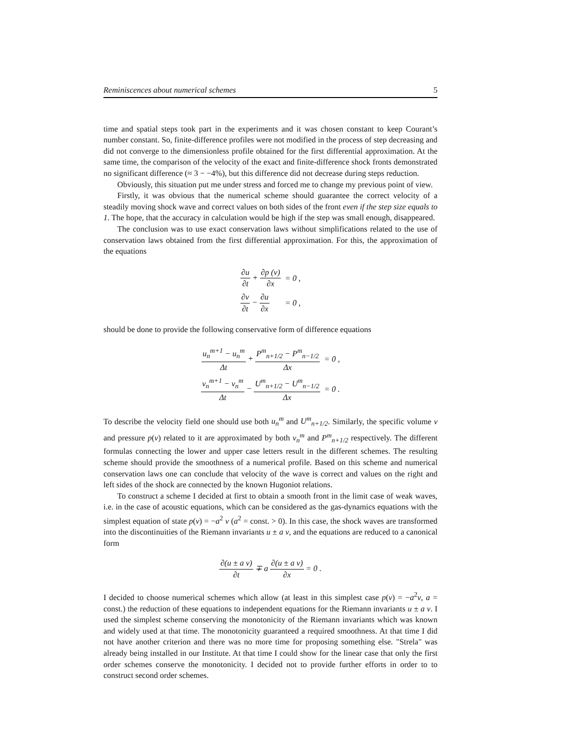Reminiscences about numerical schemes 5
time and spatial steps took part in the experiments and it was chosen constant to keep Courant’s number constant. So, finite-difference profiles were not modified in the process of step decreasing and did not converge to the dimensionless profile obtained for the first differential approximation. At the same time, the comparison of the velocity of the exact and finite-difference shock fronts demonstrated no significant difference (≈ 3 − −4%), but this difference did not decrease during steps reduction.
Obviously, this situation put me under stress and forced me to change my previous point of view.
Firstly, it was obvious that the numerical scheme should guarantee the correct velocity of a steadily moving shock wave and correct values on both sides of the front even if the step size equals to 1. The hope, that the accuracy in calculation would be high if the step was small enough, disappeared.
The conclusion was to use exact conservation laws without simplifications related to the use of conservation laws obtained from the first differential approximation. For this, the approximation of the equations
| ∂u ∂t + ∂p (v) ∂x | = 0 , |
| ∂v ∂t − ∂u ∂x | = 0 , |
should be done to provide the following conservative form of difference equations
| u<sub>n</sub><sup>m+1</sup> − u<sub>n</sub><sup>m</sup> Δt + P<sup>m</sup><sub>n+1/2</sub> − P<sup>m</sup><sub>n−1/2</sub> Δx | = 0 , |
| v<sub>n</sub><sup>m+1</sup> − v<sub>n</sub><sup>m</sup> Δt − U<sup>m</sup><sub>n+1/2</sub> − U<sup>m</sup><sub>n−1/2</sub> Δx | = 0 . |
To describe the velocity field one should use both u<sub>n</sub><sup>m</sup> and U<sup>m</sup><sub>n+1/2</sub>. Similarly, the specific volume v and pressure p(v) related to it are approximated by both v<sub>n</sub><sup>m</sup> and P<sup>m</sup><sub>n+1/2</sub> respectively. The different formulas connecting the lower and upper case letters result in the different schemes. The resulting scheme should provide the smoothness of a numerical profile. Based on this scheme and numerical conservation laws one can conclude that velocity of the wave is correct and values on the right and left sides of the shock are connected by the known Hugoniot relations.
To construct a scheme I decided at first to obtain a smooth front in the limit case of weak waves, i.e. in the case of acoustic equations, which can be considered as the gas-dynamics equations with the simplest equation of state p(v) = −a<sup>2</sup> v (a<sup>2</sup> = const. > 0). In this case, the shock waves are transformed into the discontinuities of the Riemann invariants u ± a v, and the equations are reduced to a canonical form
∂(u ± a v) ∂t ∓ a ∂(u ± a v) ∂x = 0 .
I decided to choose numerical schemes which allow (at least in this simplest case p(v) = −a<sup>2</sup>v, a = const.) the reduction of these equations to independent equations for the Riemann invariants u ± a v. I used the simplest scheme conserving the monotonicity of the Riemann invariants which was known and widely used at that time. The monotonicity guaranteed a required smoothness. At that time I did not have another criterion and there was no more time for proposing something else. "Strela" was already being installed in our Institute. At that time I could show for the linear case that only the first order schemes conserve the monotonicity. I decided not to provide further efforts in order to to construct second order schemes.